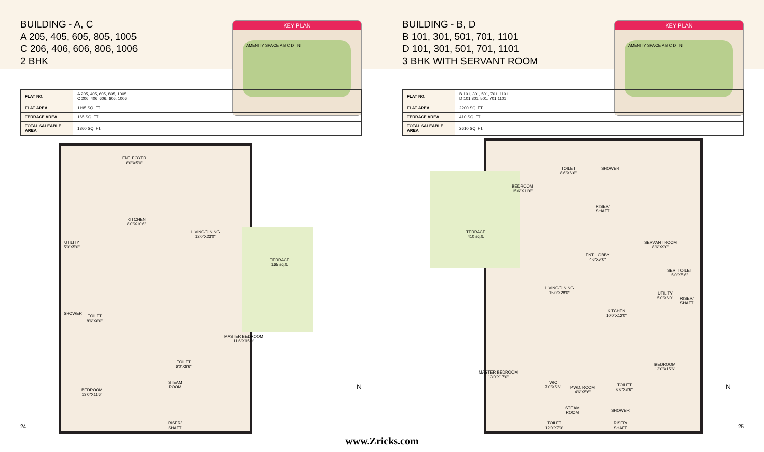BUILDING - A, C
A 205, 405, 605, 805, 1005
C 206, 406, 606, 806, 1006
2 BHK
KEY PLAN
AMENITY SPACE A B C D N
| FLAT NO. | A 205, 405, 605, 805, 1005 C 206, 406, 606, 806, 1006 |
| FLAT AREA | 1195 SQ. FT. |
| TERRACE AREA | 165 SQ. FT. |
| TOTAL SALEABLE AREA | 1360 SQ. FT. |
ENT. FOYER
8'0"X5'0"
KITCHEN
8'0"X10'6"
LIVING/DINING
12'0"X23'0"
UTILITY
5'0"X5'0"
TERRACE
165 sq.ft.
SHOWER
TOILET
8'6"X6'0"
MASTER BEDROOM
11'6"X15'0"
TOILET
6'0"X8'6"
BEDROOM
13'0"X11'6"
STEAM
ROOM
RISER/
SHAFT
N
24
BUILDING - B, D
B 101, 301, 501, 701, 1101
D 101, 301, 501, 701, 1101
3 BHK WITH SERVANT ROOM
KEY PLAN
AMENITY SPACE A B C D N
| FLAT NO. | B 101, 301, 501, 701, 1101 D 101,301, 501, 701,1101 |
| FLAT AREA | 2200 SQ. FT. |
| TERRACE AREA | 410 SQ. FT. |
| TOTAL SALEABLE AREA | 2610 SQ. FT. |
TOILET
8'6"X6'6"
SHOWER
BEDROOM
15'6"X11'6"
RISER/
SHAFT
TERRACE
410 sq.ft.
SERVANT ROOM
8'6"X9'0"
ENT. LOBBY
4'6"X7'0"
SER. TOILET
5'0"X5'6"
LIVING/DINING
15'0"X28'6"
UTILITY
5'0"X6'0"
RISER/
SHAFT
KITCHEN
10'0"X12'0"
MASTER BEDROOM
13'0"X17'0"
WIC
7'0"X5'6"
PWD. ROOM
4'6"X5'6"
TOILET
6'6"X8'6"
BEDROOM
12'0"X15'6"
STEAM
ROOM
SHOWER
TOILET
12'0"X7'0"
RISER/
SHAFT
N
25
www.Zricks.com